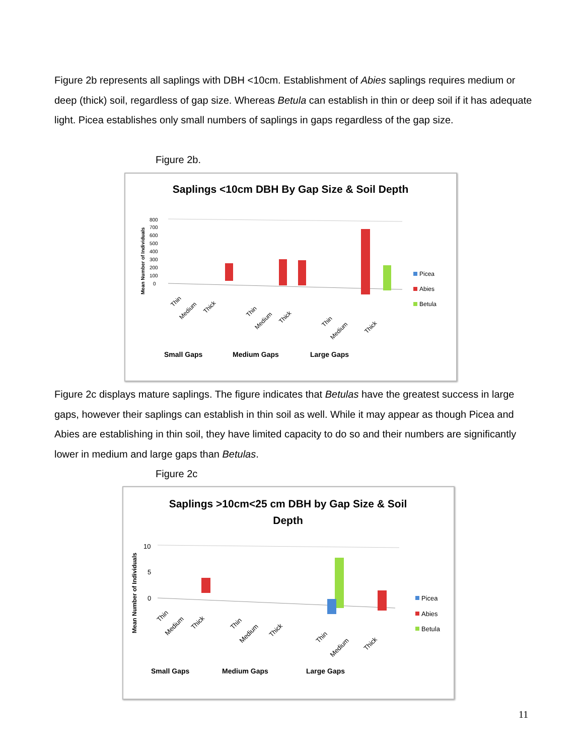Figure 2b represents all saplings with DBH <10cm. Establishment of Abies saplings requires medium or deep (thick) soil, regardless of gap size. Whereas Betula can establish in thin or deep soil if it has adequate light. Picea establishes only small numbers of saplings in gaps regardless of the gap size.
Figure 2b.
Saplings <10cm DBH By Gap Size & Soil Depth
Mean Number of Individuals
800
700
600
500
400
300
200
100
0
Picea
Abies
Betula
Thin
Medium
Thick
Thin
Medium
Thick
Thin
Medium
Thick
Small Gaps
Medium Gaps
Large Gaps
Figure 2c displays mature saplings. The figure indicates that Betulas have the greatest success in large gaps, however their saplings can establish in thin soil as well. While it may appear as though Picea and Abies are establishing in thin soil, they have limited capacity to do so and their numbers are significantly lower in medium and large gaps than Betulas.
Figure 2c
Saplings >10cm<25 cm DBH by Gap Size & Soil
Depth
Mean Number of Individuals
10
5
0
Picea
Abies
Betula
Thin
Medium
Thick
Thin
Medium
Thick
Thin
Medium
Thick
Small Gaps
Medium Gaps
Large Gaps
11